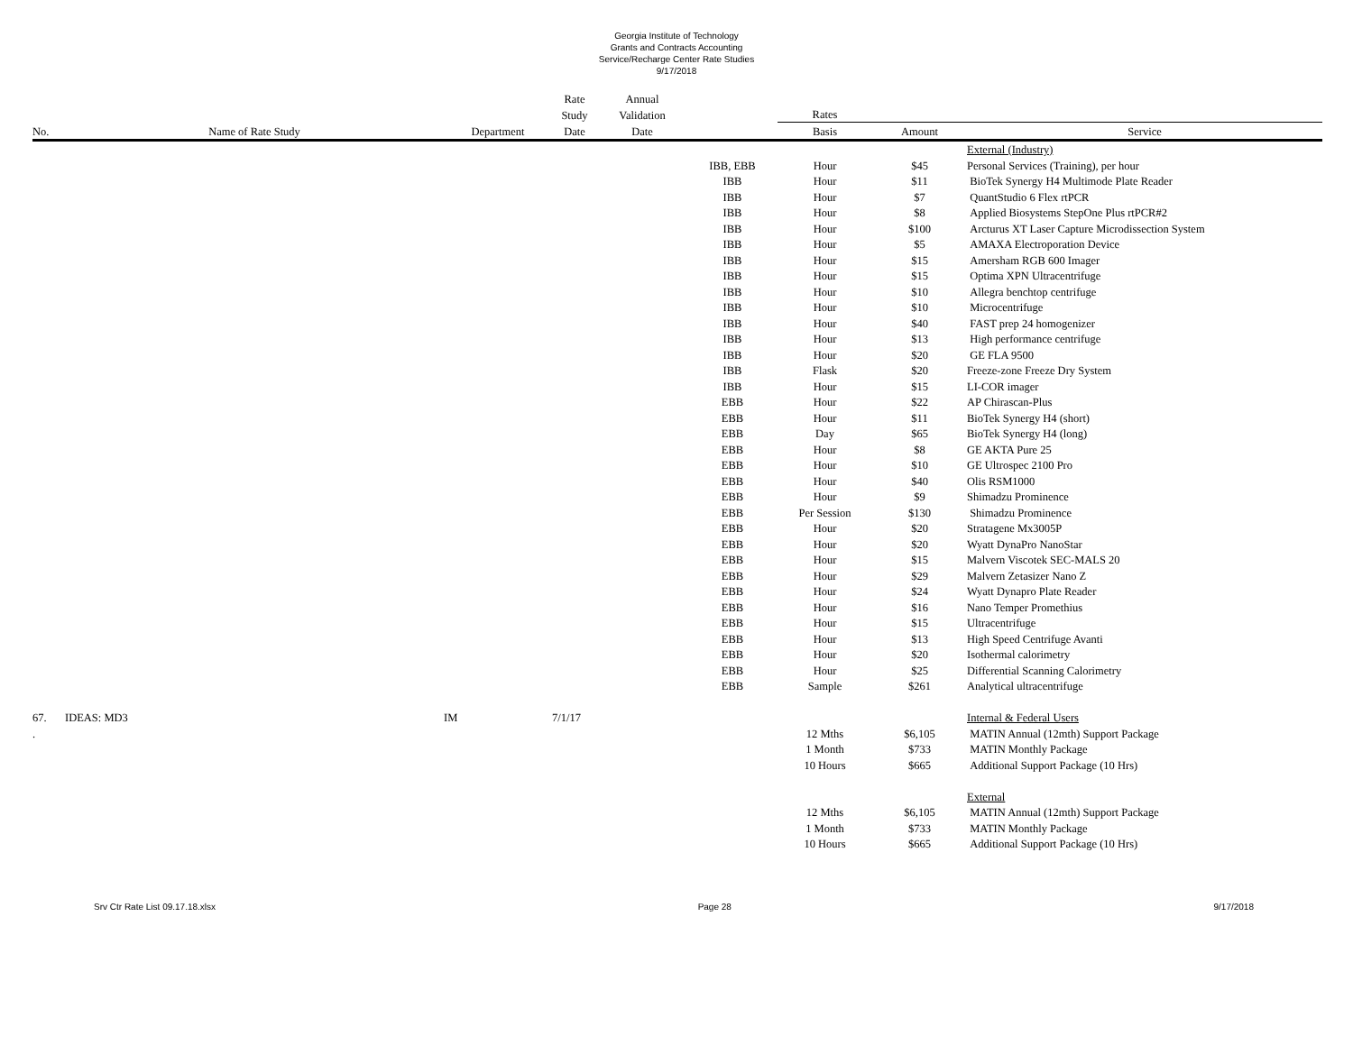Georgia Institute of Technology
Grants and Contracts Accounting
Service/Recharge Center Rate Studies
9/17/2018
| | | | Rate | Annual | | | | |
| --- | --- | --- | --- | --- | --- | --- | --- | --- |
| | | | Study | Validation | | Rates | | |
| No. | Name of Rate Study | Department | Date | Date | | Basis | Amount | Service |
| | | | | | | | | External (Industry) |
| | | | | | IBB, EBB | Hour | $45 | Personal Services (Training), per hour |
| | | | | | IBB | Hour | $11 | BioTek Synergy H4 Multimode Plate Reader |
| | | | | | IBB | Hour | $7 | QuantStudio 6 Flex rtPCR |
| | | | | | IBB | Hour | $8 | Applied Biosystems StepOne Plus rtPCR#2 |
| | | | | | IBB | Hour | $100 | Arcturus XT Laser Capture Microdissection System |
| | | | | | IBB | Hour | $5 | AMAXA Electroporation Device |
| | | | | | IBB | Hour | $15 | Amersham RGB 600 Imager |
| | | | | | IBB | Hour | $15 | Optima XPN Ultracentrifuge |
| | | | | | IBB | Hour | $10 | Allegra benchtop centrifuge |
| | | | | | IBB | Hour | $10 | Microcentrifuge |
| | | | | | IBB | Hour | $40 | FAST prep 24 homogenizer |
| | | | | | IBB | Hour | $13 | High performance centrifuge |
| | | | | | IBB | Hour | $20 | GE FLA 9500 |
| | | | | | IBB | Flask | $20 | Freeze-zone Freeze Dry System |
| | | | | | IBB | Hour | $15 | LI-COR imager |
| | | | | | EBB | Hour | $22 | AP Chirascan-Plus |
| | | | | | EBB | Hour | $11 | BioTek Synergy H4 (short) |
| | | | | | EBB | Day | $65 | BioTek Synergy H4 (long) |
| | | | | | EBB | Hour | $8 | GE AKTA Pure 25 |
| | | | | | EBB | Hour | $10 | GE Ultrospec 2100 Pro |
| | | | | | EBB | Hour | $40 | Olis RSM1000 |
| | | | | | EBB | Hour | $9 | Shimadzu Prominence |
| | | | | | EBB | Per Session | $130 | Shimadzu Prominence |
| | | | | | EBB | Hour | $20 | Stratagene Mx3005P |
| | | | | | EBB | Hour | $20 | Wyatt DynaPro NanoStar |
| | | | | | EBB | Hour | $15 | Malvern Viscotek SEC-MALS 20 |
| | | | | | EBB | Hour | $29 | Malvern Zetasizer Nano Z |
| | | | | | EBB | Hour | $24 | Wyatt Dynapro Plate Reader |
| | | | | | EBB | Hour | $16 | Nano Temper Promethius |
| | | | | | EBB | Hour | $15 | Ultracentrifuge |
| | | | | | EBB | Hour | $13 | High Speed Centrifuge Avanti |
| | | | | | EBB | Hour | $20 | Isothermal calorimetry |
| | | | | | EBB | Hour | $25 | Differential Scanning Calorimetry |
| | | | | | EBB | Sample | $261 | Analytical ultracentrifuge |
| 67. | IDEAS: MD3 | IM | 7/1/17 | | | | | Internal & Federal Users |
| . | | | | | | 12 Mths | $6,105 | MATIN Annual (12mth) Support Package |
| | | | | | | 1 Month | $733 | MATIN Monthly Package |
| | | | | | | 10 Hours | $665 | Additional Support Package (10 Hrs) |
| | | | | | | | | External |
| | | | | | | 12 Mths | $6,105 | MATIN Annual (12mth) Support Package |
| | | | | | | 1 Month | $733 | MATIN Monthly Package |
| | | | | | | 10 Hours | $665 | Additional Support Package (10 Hrs) |
Srv Ctr Rate List 09.17.18.xlsx Page 28 9/17/2018